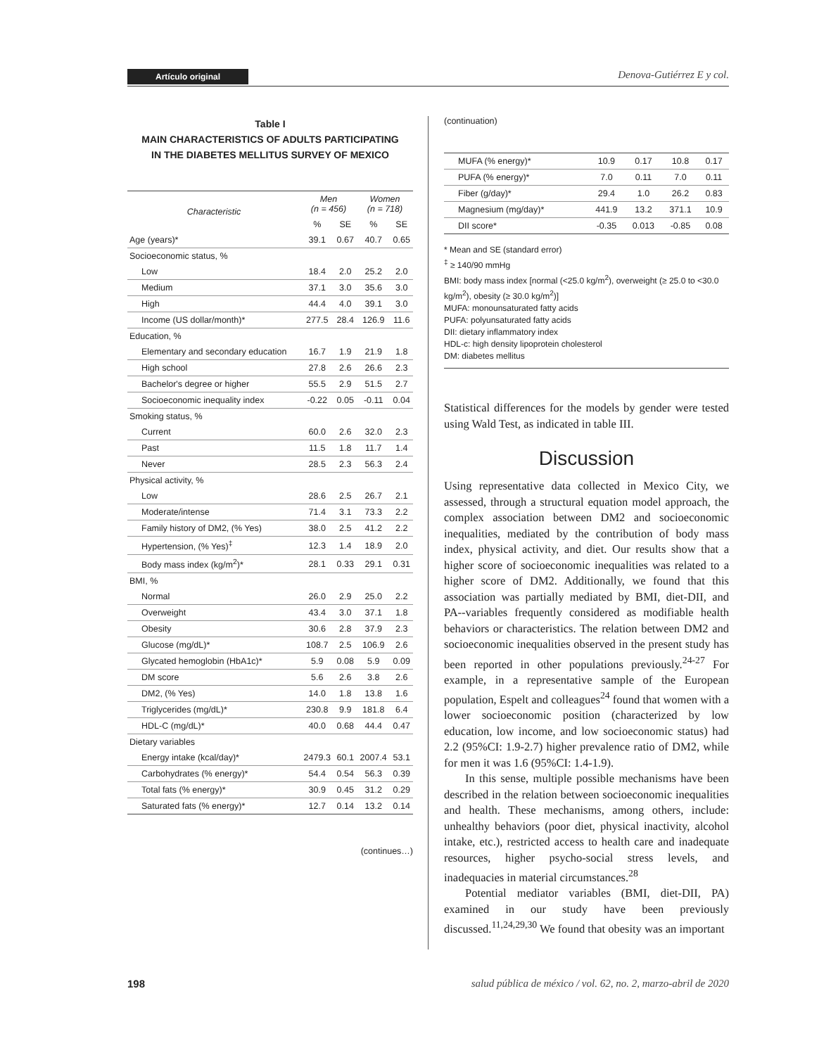Artículo original Denova-Gutiérrez E y col.
Table I
MAIN CHARACTERISTICS OF ADULTS PARTICIPATING
IN THE DIABETES MELLITUS SURVEY OF MEXICO
| Characteristic | Men (n = 456) | | Women (n = 718) | |
| --- | --- | --- | --- | --- |
| | % | SE | % | SE |
| Age (years)* | 39.1 | 0.67 | 40.7 | 0.65 |
| Socioeconomic status, % | | | | |
| Low | 18.4 | 2.0 | 25.2 | 2.0 |
| Medium | 37.1 | 3.0 | 35.6 | 3.0 |
| High | 44.4 | 4.0 | 39.1 | 3.0 |
| Income (US dollar/month)* | 277.5 | 28.4 | 126.9 | 11.6 |
| Education, % | | | | |
| Elementary and secondary education | 16.7 | 1.9 | 21.9 | 1.8 |
| High school | 27.8 | 2.6 | 26.6 | 2.3 |
| Bachelor's degree or higher | 55.5 | 2.9 | 51.5 | 2.7 |
| Socioeconomic inequality index | -0.22 | 0.05 | -0.11 | 0.04 |
| Smoking status, % | | | | |
| Current | 60.0 | 2.6 | 32.0 | 2.3 |
| Past | 11.5 | 1.8 | 11.7 | 1.4 |
| Never | 28.5 | 2.3 | 56.3 | 2.4 |
| Physical activity, % | | | | |
| Low | 28.6 | 2.5 | 26.7 | 2.1 |
| Moderate/intense | 71.4 | 3.1 | 73.3 | 2.2 |
| Family history of DM2, (% Yes) | 38.0 | 2.5 | 41.2 | 2.2 |
| Hypertension, (% Yes)<sup>‡</sup> | 12.3 | 1.4 | 18.9 | 2.0 |
| Body mass index (kg/m<sup>2</sup>)* | 28.1 | 0.33 | 29.1 | 0.31 |
| BMI, % | | | | |
| Normal | 26.0 | 2.9 | 25.0 | 2.2 |
| Overweight | 43.4 | 3.0 | 37.1 | 1.8 |
| Obesity | 30.6 | 2.8 | 37.9 | 2.3 |
| Glucose (mg/dL)* | 108.7 | 2.5 | 106.9 | 2.6 |
| Glycated hemoglobin (HbA1c)* | 5.9 | 0.08 | 5.9 | 0.09 |
| DM score | 5.6 | 2.6 | 3.8 | 2.6 |
| DM2, (% Yes) | 14.0 | 1.8 | 13.8 | 1.6 |
| Triglycerides (mg/dL)* | 230.8 | 9.9 | 181.8 | 6.4 |
| HDL-C (mg/dL)* | 40.0 | 0.68 | 44.4 | 0.47 |
| Dietary variables | | | | |
| Energy intake (kcal/day)* | 2479.3 | 60.1 | 2007.4 | 53.1 |
| Carbohydrates (% energy)* | 54.4 | 0.54 | 56.3 | 0.39 |
| Total fats (% energy)* | 30.9 | 0.45 | 31.2 | 0.29 |
| Saturated fats (% energy)* | 12.7 | 0.14 | 13.2 | 0.14 |
(continues…)
(continuation)
| MUFA (% energy)* | 10.9 | 0.17 | 10.8 | 0.17 |
| PUFA (% energy)* | 7.0 | 0.11 | 7.0 | 0.11 |
| Fiber (g/day)* | 29.4 | 1.0 | 26.2 | 0.83 |
| Magnesium (mg/day)* | 441.9 | 13.2 | 371.1 | 10.9 |
| DII score* | -0.35 | 0.013 | -0.85 | 0.08 |
* Mean and SE (standard error)
<sup>‡</sup> ≥ 140/90 mmHg
BMI: body mass index [normal (<25.0 kg/m<sup>2</sup>), overweight (≥ 25.0 to <30.0 kg/m<sup>2</sup>), obesity (≥ 30.0 kg/m<sup>2</sup>)]
MUFA: monounsaturated fatty acids
PUFA: polyunsaturated fatty acids
DII: dietary inflammatory index
HDL-c: high density lipoprotein cholesterol
DM: diabetes mellitus
Statistical differences for the models by gender were tested using Wald Test, as indicated in table III.
Discussion
Using representative data collected in Mexico City, we assessed, through a structural equation model approach, the complex association between DM2 and socioeconomic inequalities, mediated by the contribution of body mass index, physical activity, and diet. Our results show that a higher score of socioeconomic inequalities was related to a higher score of DM2. Additionally, we found that this association was partially mediated by BMI, diet-DII, and PA--variables frequently considered as modifiable health behaviors or characteristics. The relation between DM2 and socioeconomic inequalities observed in the present study has been reported in other populations previously.<sup>24-27</sup> For example, in a representative sample of the European population, Espelt and colleagues<sup>24</sup> found that women with a lower socioeconomic position (characterized by low education, low income, and low socioeconomic status) had 2.2 (95%CI: 1.9-2.7) higher prevalence ratio of DM2, while for men it was 1.6 (95%CI: 1.4-1.9).
In this sense, multiple possible mechanisms have been described in the relation between socioeconomic inequalities and health. These mechanisms, among others, include: unhealthy behaviors (poor diet, physical inactivity, alcohol intake, etc.), restricted access to health care and inadequate resources, higher psycho-social stress levels, and inadequacies in material circumstances.<sup>28</sup>
Potential mediator variables (BMI, diet-DII, PA) examined in our study have been previously discussed.<sup>11,24,29,30</sup> We found that obesity was an important
198 salud pública de méxico / vol. 62, no. 2, marzo-abril de 2020